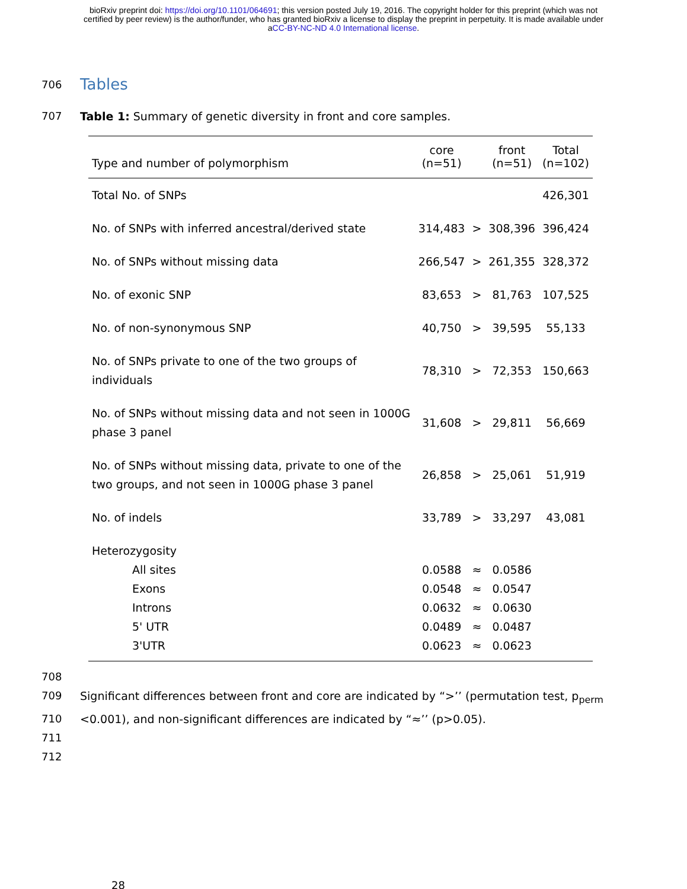bioRxiv preprint doi: https://doi.org/10.1101/064691; this version posted July 19, 2016. The copyright holder for this preprint (which was not
certified by peer review) is the author/funder, who has granted bioRxiv a license to display the preprint in perpetuity. It is made available under
aCC-BY-NC-ND 4.0 International license.
706
Tables
707 Table 1: Summary of genetic diversity in front and core samples.
| | core | | front | Total |
| --- | --- | --- | --- | --- |
| Type and number of polymorphism | (n=51) | | (n=51) | (n=102) |
| Total No. of SNPs | | | | 426,301 |
| No. of SNPs with inferred ancestral/derived state | 314,483 | > | 308,396 | 396,424 |
| No. of SNPs without missing data | 266,547 | > | 261,355 | 328,372 |
| No. of exonic SNP | 83,653 | > | 81,763 | 107,525 |
| No. of non-synonymous SNP | 40,750 | > | 39,595 | 55,133 |
| No. of SNPs private to one of the two groups of individuals | 78,310 | > | 72,353 | 150,663 |
| No. of SNPs without missing data and not seen in 1000G phase 3 panel | 31,608 | > | 29,811 | 56,669 |
| No. of SNPs without missing data, private to one of the two groups, and not seen in 1000G phase 3 panel | 26,858 | > | 25,061 | 51,919 |
| No. of indels | 33,789 | > | 33,297 | 43,081 |
| Heterozygosity | | | | |
| All sites | 0.0588 | ≈ | 0.0586 | |
| Exons | 0.0548 | ≈ | 0.0547 | |
| Introns | 0.0632 | ≈ | 0.0630 | |
| 5' UTR | 0.0489 | ≈ | 0.0487 | |
| 3'UTR | 0.0623 | ≈ | 0.0623 | |
708
709 Significant differences between front and core are indicated by “>’’ (permutation test, p<sub>perm</sub>
710 <0.001), and non-significant differences are indicated by “≈’’ (p>0.05).
711
712
28